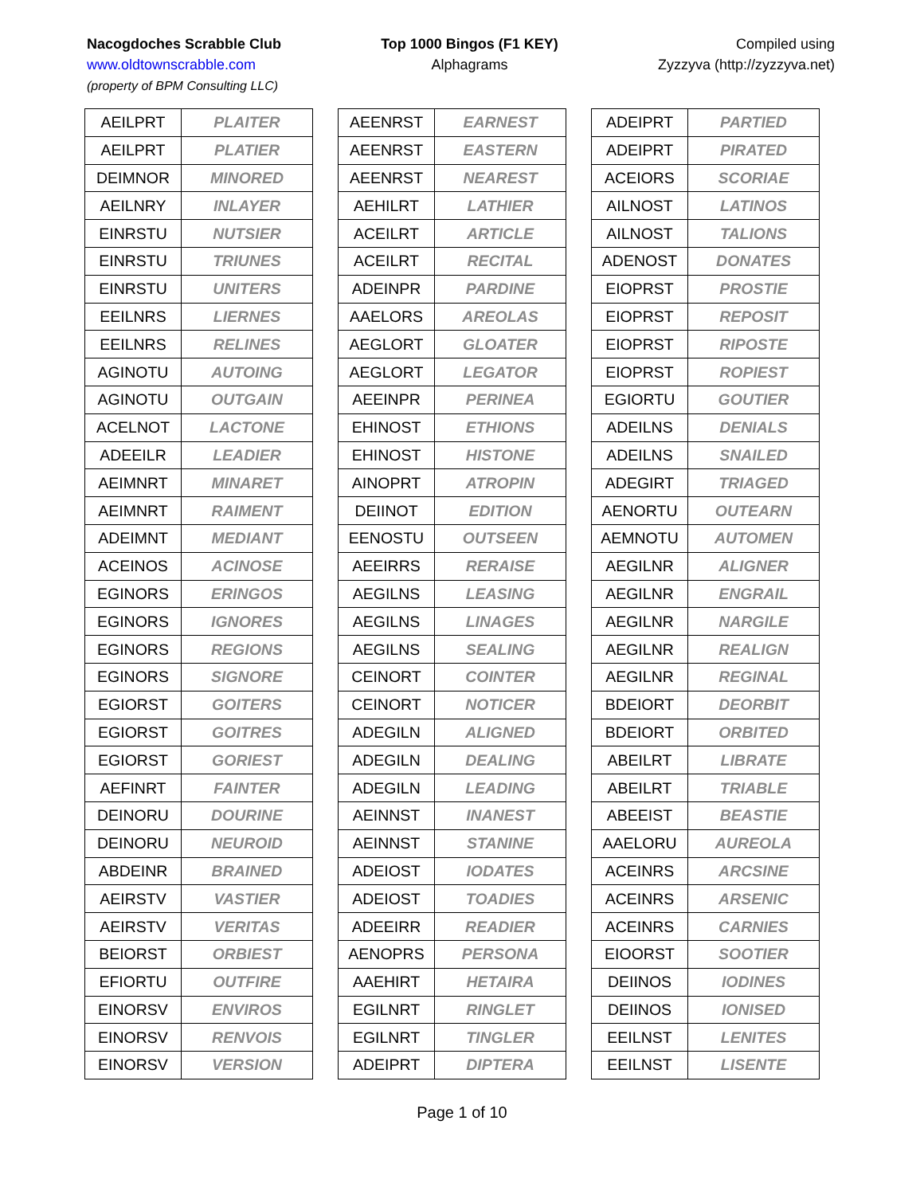Nacogdoches Scrabble Club
www.oldtownscrabble.com
(property of BPM Consulting LLC)
Top 1000 Bingos (F1 KEY)
Alphagrams
Compiled using
Zyzzyva (http://zyzzyva.net)
| AEILPRT | PLAITER |
| AEILPRT | PLATIER |
| DEIMNOR | MINORED |
| AEILNRY | INLAYER |
| EINRSTU | NUTSIER |
| EINRSTU | TRIUNES |
| EINRSTU | UNITERS |
| EEILNRS | LIERNES |
| EEILNRS | RELINES |
| AGINOTU | AUTOING |
| AGINOTU | OUTGAIN |
| ACELNOT | LACTONE |
| ADEEILR | LEADIER |
| AEIMNRT | MINARET |
| AEIMNRT | RAIMENT |
| ADEIMNT | MEDIANT |
| ACEINOS | ACINOSE |
| EGINORS | ERINGOS |
| EGINORS | IGNORES |
| EGINORS | REGIONS |
| EGINORS | SIGNORE |
| EGIORST | GOITERS |
| EGIORST | GOITRES |
| EGIORST | GORIEST |
| AEFINRT | FAINTER |
| DEINORU | DOURINE |
| DEINORU | NEUROID |
| ABDEINR | BRAINED |
| AEIRSTV | VASTIER |
| AEIRSTV | VERITAS |
| BEIORST | ORBIEST |
| EFIORTU | OUTFIRE |
| EINORSV | ENVIROS |
| EINORSV | RENVOIS |
| EINORSV | VERSION |
| AEENRST | EARNEST |
| AEENRST | EASTERN |
| AEENRST | NEAREST |
| AEHILRT | LATHIER |
| ACEILRT | ARTICLE |
| ACEILRT | RECITAL |
| ADEINPR | PARDINE |
| AAELORS | AREOLAS |
| AEGLORT | GLOATER |
| AEGLORT | LEGATOR |
| AEEINPR | PERINEA |
| EHINOST | ETHIONS |
| EHINOST | HISTONE |
| AINOPRT | ATROPIN |
| DEIINOT | EDITION |
| EENOSTU | OUTSEEN |
| AEEIRRS | RERAISE |
| AEGILNS | LEASING |
| AEGILNS | LINAGES |
| AEGILNS | SEALING |
| CEINORT | COINTER |
| CEINORT | NOTICER |
| ADEGILN | ALIGNED |
| ADEGILN | DEALING |
| ADEGILN | LEADING |
| AEINNST | INANEST |
| AEINNST | STANINE |
| ADEIOST | IODATES |
| ADEIOST | TOADIES |
| ADEEIRR | READIER |
| AENOPRS | PERSONA |
| AAEHIRT | HETAIRA |
| EGILNRT | RINGLET |
| EGILNRT | TINGLER |
| ADEIPRT | DIPTERA |
| ADEIPRT | PARTIED |
| ADEIPRT | PIRATED |
| ACEIORS | SCORIAE |
| AILNOST | LATINOS |
| AILNOST | TALIONS |
| ADENOST | DONATES |
| EIOPRST | PROSTIE |
| EIOPRST | REPOSIT |
| EIOPRST | RIPOSTE |
| EIOPRST | ROPIEST |
| EGIORTU | GOUTIER |
| ADEILNS | DENIALS |
| ADEILNS | SNAILED |
| ADEGIRT | TRIAGED |
| AENORTU | OUTEARN |
| AEMNOTU | AUTOMEN |
| AEGILNR | ALIGNER |
| AEGILNR | ENGRAIL |
| AEGILNR | NARGILE |
| AEGILNR | REALIGN |
| AEGILNR | REGINAL |
| BDEIORT | DEORBIT |
| BDEIORT | ORBITED |
| ABEILRT | LIBRATE |
| ABEILRT | TRIABLE |
| ABEEIST | BEASTIE |
| AAELORU | AUREOLA |
| ACEINRS | ARCSINE |
| ACEINRS | ARSENIC |
| ACEINRS | CARNIES |
| EIOORST | SOOTIER |
| DEIINOS | IODINES |
| DEIINOS | IONISED |
| EEILNST | LENITES |
| EEILNST | LISENTE |
Page 1 of 10